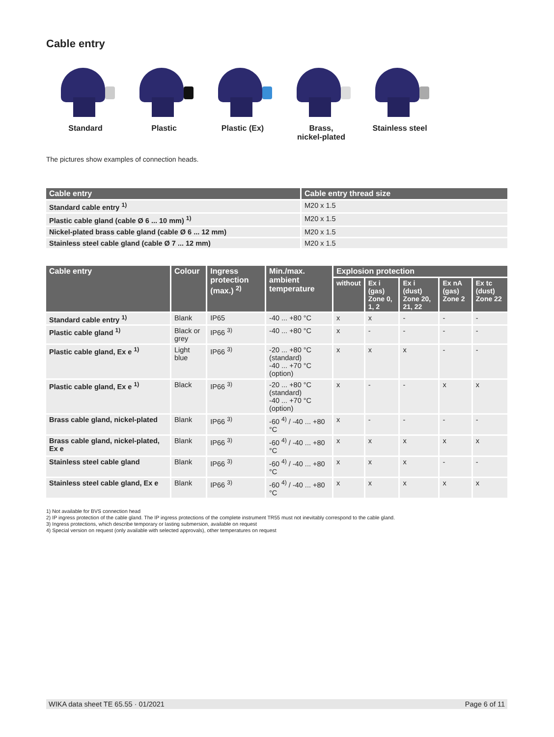Cable entry
Standard Plastic Plastic (Ex) Brass,
nickel-plated
Stainless steel
The pictures show examples of connection heads.
| Cable entry | Cable entry thread size |
| --- | --- |
| Standard cable entry <sup>1)</sup> | M20 x 1.5 |
| Plastic cable gland (cable Ø 6 ... 10 mm) <sup>1)</sup> | M20 x 1.5 |
| Nickel-plated brass cable gland (cable Ø 6 ... 12 mm) | M20 x 1.5 |
| Stainless steel cable gland (cable Ø 7 ... 12 mm) | M20 x 1.5 |
| Cable entry | Colour | Ingress protection (max.) <sup>2)</sup> | Min./max. ambient temperature | Explosion protection | | | | |
| --- | --- | --- | --- | --- | --- | --- | --- | --- |
| | | | | without | Ex i (gas) Zone 0, 1, 2 | Ex i (dust) Zone 20, 21, 22 | Ex nA (gas) Zone 2 | Ex tc (dust) Zone 22 |
| Standard cable entry <sup>1)</sup> | Blank | IP65 | -40 ... +80 °C | x | x | - | - | - |
| Plastic cable gland <sup>1)</sup> | Black or grey | IP66 <sup>3)</sup> | -40 ... +80 °C | x | - | - | - | - |
| Plastic cable gland, Ex e <sup>1)</sup> | Light blue | IP66 <sup>3)</sup> | -20 ... +80 °C (standard) -40 ... +70 °C (option) | x | x | x | - | - |
| Plastic cable gland, Ex e <sup>1)</sup> | Black | IP66 <sup>3)</sup> | -20 ... +80 °C (standard) -40 ... +70 °C (option) | x | - | - | x | x |
| Brass cable gland, nickel-plated | Blank | IP66 <sup>3)</sup> | -60 <sup>4)</sup> / -40 ... +80 °C | x | - | - | - | - |
| Brass cable gland, nickel-plated, Ex e | Blank | IP66 <sup>3)</sup> | -60 <sup>4)</sup> / -40 ... +80 °C | x | x | x | x | x |
| Stainless steel cable gland | Blank | IP66 <sup>3)</sup> | -60 <sup>4)</sup> / -40 ... +80 °C | x | x | x | - | - |
| Stainless steel cable gland, Ex e | Blank | IP66 <sup>3)</sup> | -60 <sup>4)</sup> / -40 ... +80 °C | x | x | x | x | x |
1) Not available for BVS connection head
2) IP ingress protection of the cable gland. The IP ingress protections of the complete instrument TR55 must not inevitably correspond to the cable gland.
3) Ingress protections, which describe temporary or lasting submersion, available on request
4) Special version on request (only available with selected approvals), other temperatures on request
WIKA data sheet TE 65.55 · 01/2021 Page 6 of 11